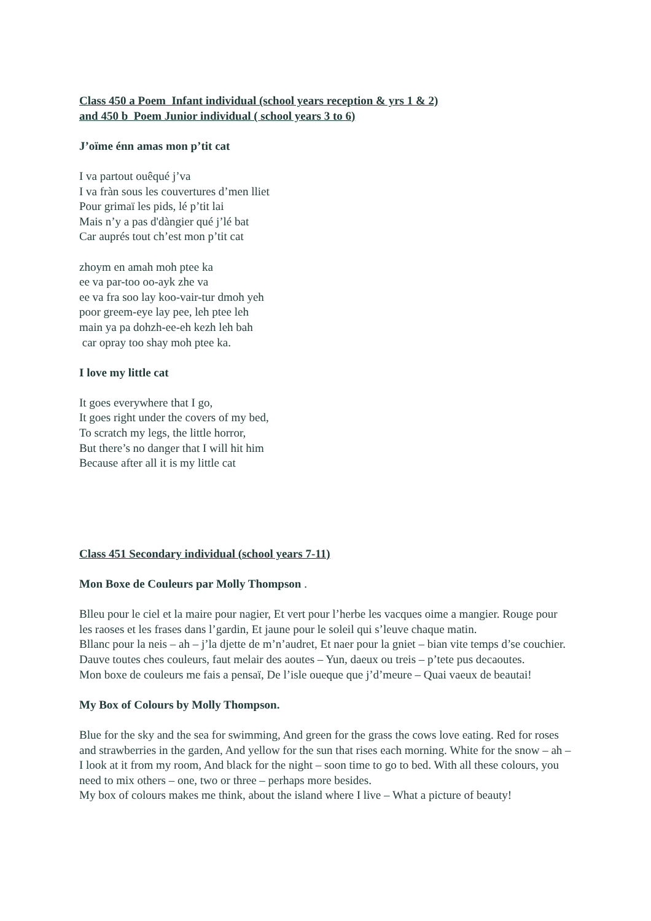Class 450 a Poem Infant individual (school years reception & yrs 1 & 2)
and 450 b Poem Junior individual ( school years 3 to 6)
J’oïme énn amas mon p’tit cat
I va partout ouêqué j’va
I va fràn sous les couvertures d’men lliet
Pour grimaï les pids, lé p’tit lai
Mais n’y a pas d'dàngier qué j’lé bat
Car auprés tout ch’est mon p’tit cat
zhoym en amah moh ptee ka
ee va par-too oo-ayk zhe va
ee va fra soo lay koo-vair-tur dmoh yeh
poor greem-eye lay pee, leh ptee leh
main ya pa dohzh-ee-eh kezh leh bah
car opray too shay moh ptee ka.
I love my little cat
It goes everywhere that I go,
It goes right under the covers of my bed,
To scratch my legs, the little horror,
But there’s no danger that I will hit him
Because after all it is my little cat
Class 451 Secondary individual (school years 7-11)
Mon Boxe de Couleurs par Molly Thompson .
Blleu pour le ciel et la maire pour nagier, Et vert pour l’herbe les vacques oime a mangier. Rouge pour les raoses et les frases dans l’gardin, Et jaune pour le soleil qui s’leuve chaque matin.
Bllanc pour la neis – ah – j’la djette de m’n’audret, Et naer pour la gniet – bian vite temps d’se couchier. Dauve toutes ches couleurs, faut melair des aoutes – Yun, daeux ou treis – p’tete pus decaoutes.
Mon boxe de couleurs me fais a pensaï, De l’isle oueque que j’d’meure – Quai vaeux de beautai!
My Box of Colours by Molly Thompson.
Blue for the sky and the sea for swimming, And green for the grass the cows love eating. Red for roses and strawberries in the garden, And yellow for the sun that rises each morning. White for the snow – ah – I look at it from my room, And black for the night – soon time to go to bed. With all these colours, you need to mix others – one, two or three – perhaps more besides.
My box of colours makes me think, about the island where I live – What a picture of beauty!